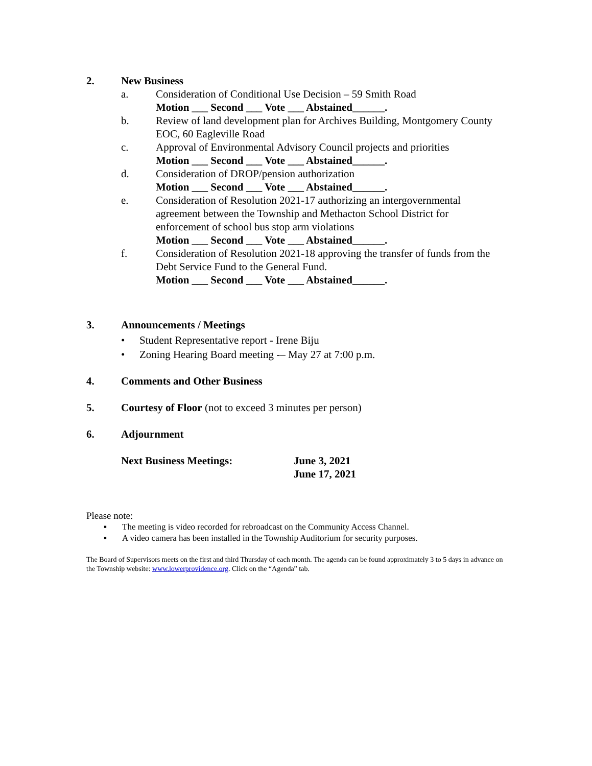2. New Business
a. Consideration of Conditional Use Decision – 59 Smith Road
Motion ___ Second ___ Vote ___ Abstained______.
b. Review of land development plan for Archives Building, Montgomery County EOC, 60 Eagleville Road
c. Approval of Environmental Advisory Council projects and priorities
Motion ___ Second ___ Vote ___ Abstained______.
d. Consideration of DROP/pension authorization
Motion ___ Second ___ Vote ___ Abstained______.
e. Consideration of Resolution 2021-17 authorizing an intergovernmental agreement between the Township and Methacton School District for enforcement of school bus stop arm violations
Motion ___ Second ___ Vote ___ Abstained______.
f. Consideration of Resolution 2021-18 approving the transfer of funds from the Debt Service Fund to the General Fund.
Motion ___ Second ___ Vote ___ Abstained______.
3. Announcements / Meetings
• Student Representative report - Irene Biju
• Zoning Hearing Board meeting -– May 27 at 7:00 p.m.
4. Comments and Other Business
5. Courtesy of Floor (not to exceed 3 minutes per person)
6. Adjournment
Next Business Meetings: June 3, 2021
June 17, 2021
Please note:
▪ The meeting is video recorded for rebroadcast on the Community Access Channel.
▪ A video camera has been installed in the Township Auditorium for security purposes.
The Board of Supervisors meets on the first and third Thursday of each month. The agenda can be found approximately 3 to 5 days in advance on the Township website: www.lowerprovidence.org. Click on the “Agenda” tab.